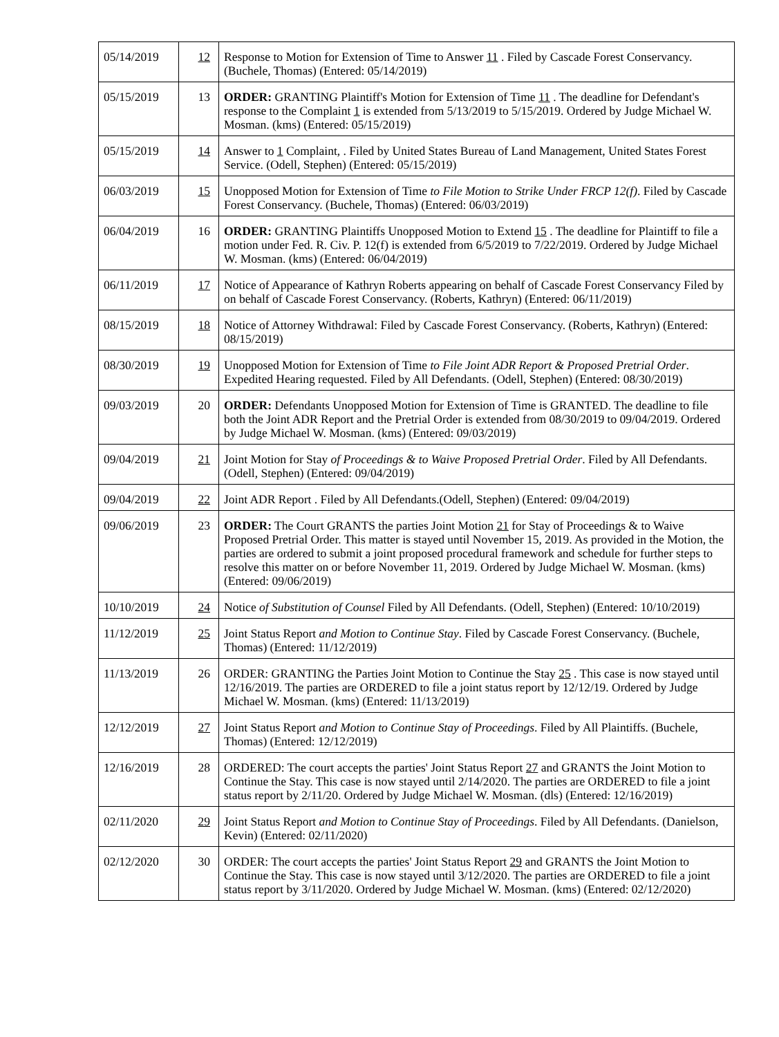| 05/14/2019 | 12 | Response to Motion for Extension of Time to Answer 11 . Filed by Cascade Forest Conservancy. (Buchele, Thomas) (Entered: 05/14/2019) |
| 05/15/2019 | 13 | ORDER: GRANTING Plaintiff's Motion for Extension of Time 11 . The deadline for Defendant's response to the Complaint 1 is extended from 5/13/2019 to 5/15/2019. Ordered by Judge Michael W. Mosman. (kms) (Entered: 05/15/2019) |
| 05/15/2019 | 14 | Answer to 1 Complaint, . Filed by United States Bureau of Land Management, United States Forest Service. (Odell, Stephen) (Entered: 05/15/2019) |
| 06/03/2019 | 15 | Unopposed Motion for Extension of Time to File Motion to Strike Under FRCP 12(f) . Filed by Cascade Forest Conservancy. (Buchele, Thomas) (Entered: 06/03/2019) |
| 06/04/2019 | 16 | ORDER: GRANTING Plaintiffs Unopposed Motion to Extend 15 . The deadline for Plaintiff to file a motion under Fed. R. Civ. P. 12(f) is extended from 6/5/2019 to 7/22/2019. Ordered by Judge Michael W. Mosman. (kms) (Entered: 06/04/2019) |
| 06/11/2019 | 17 | Notice of Appearance of Kathryn Roberts appearing on behalf of Cascade Forest Conservancy Filed by on behalf of Cascade Forest Conservancy. (Roberts, Kathryn) (Entered: 06/11/2019) |
| 08/15/2019 | 18 | Notice of Attorney Withdrawal: Filed by Cascade Forest Conservancy. (Roberts, Kathryn) (Entered: 08/15/2019) |
| 08/30/2019 | 19 | Unopposed Motion for Extension of Time to File Joint ADR Report & Proposed Pretrial Order . Expedited Hearing requested. Filed by All Defendants. (Odell, Stephen) (Entered: 08/30/2019) |
| 09/03/2019 | 20 | ORDER: Defendants Unopposed Motion for Extension of Time is GRANTED. The deadline to file both the Joint ADR Report and the Pretrial Order is extended from 08/30/2019 to 09/04/2019. Ordered by Judge Michael W. Mosman. (kms) (Entered: 09/03/2019) |
| 09/04/2019 | 21 | Joint Motion for Stay of Proceedings & to Waive Proposed Pretrial Order . Filed by All Defendants. (Odell, Stephen) (Entered: 09/04/2019) |
| 09/04/2019 | 22 | Joint ADR Report . Filed by All Defendants.(Odell, Stephen) (Entered: 09/04/2019) |
| 09/06/2019 | 23 | ORDER: The Court GRANTS the parties Joint Motion 21 for Stay of Proceedings & to Waive Proposed Pretrial Order. This matter is stayed until November 15, 2019. As provided in the Motion, the parties are ordered to submit a joint proposed procedural framework and schedule for further steps to resolve this matter on or before November 11, 2019. Ordered by Judge Michael W. Mosman. (kms) (Entered: 09/06/2019) |
| 10/10/2019 | 24 | Notice of Substitution of Counsel Filed by All Defendants. (Odell, Stephen) (Entered: 10/10/2019) |
| 11/12/2019 | 25 | Joint Status Report and Motion to Continue Stay . Filed by Cascade Forest Conservancy. (Buchele, Thomas) (Entered: 11/12/2019) |
| 11/13/2019 | 26 | ORDER: GRANTING the Parties Joint Motion to Continue the Stay 25 . This case is now stayed until 12/16/2019. The parties are ORDERED to file a joint status report by 12/12/19. Ordered by Judge Michael W. Mosman. (kms) (Entered: 11/13/2019) |
| 12/12/2019 | 27 | Joint Status Report and Motion to Continue Stay of Proceedings . Filed by All Plaintiffs. (Buchele, Thomas) (Entered: 12/12/2019) |
| 12/16/2019 | 28 | ORDERED: The court accepts the parties' Joint Status Report 27 and GRANTS the Joint Motion to Continue the Stay. This case is now stayed until 2/14/2020. The parties are ORDERED to file a joint status report by 2/11/20. Ordered by Judge Michael W. Mosman. (dls) (Entered: 12/16/2019) |
| 02/11/2020 | 29 | Joint Status Report and Motion to Continue Stay of Proceedings . Filed by All Defendants. (Danielson, Kevin) (Entered: 02/11/2020) |
| 02/12/2020 | 30 | ORDER: The court accepts the parties' Joint Status Report 29 and GRANTS the Joint Motion to Continue the Stay. This case is now stayed until 3/12/2020. The parties are ORDERED to file a joint status report by 3/11/2020. Ordered by Judge Michael W. Mosman. (kms) (Entered: 02/12/2020) |